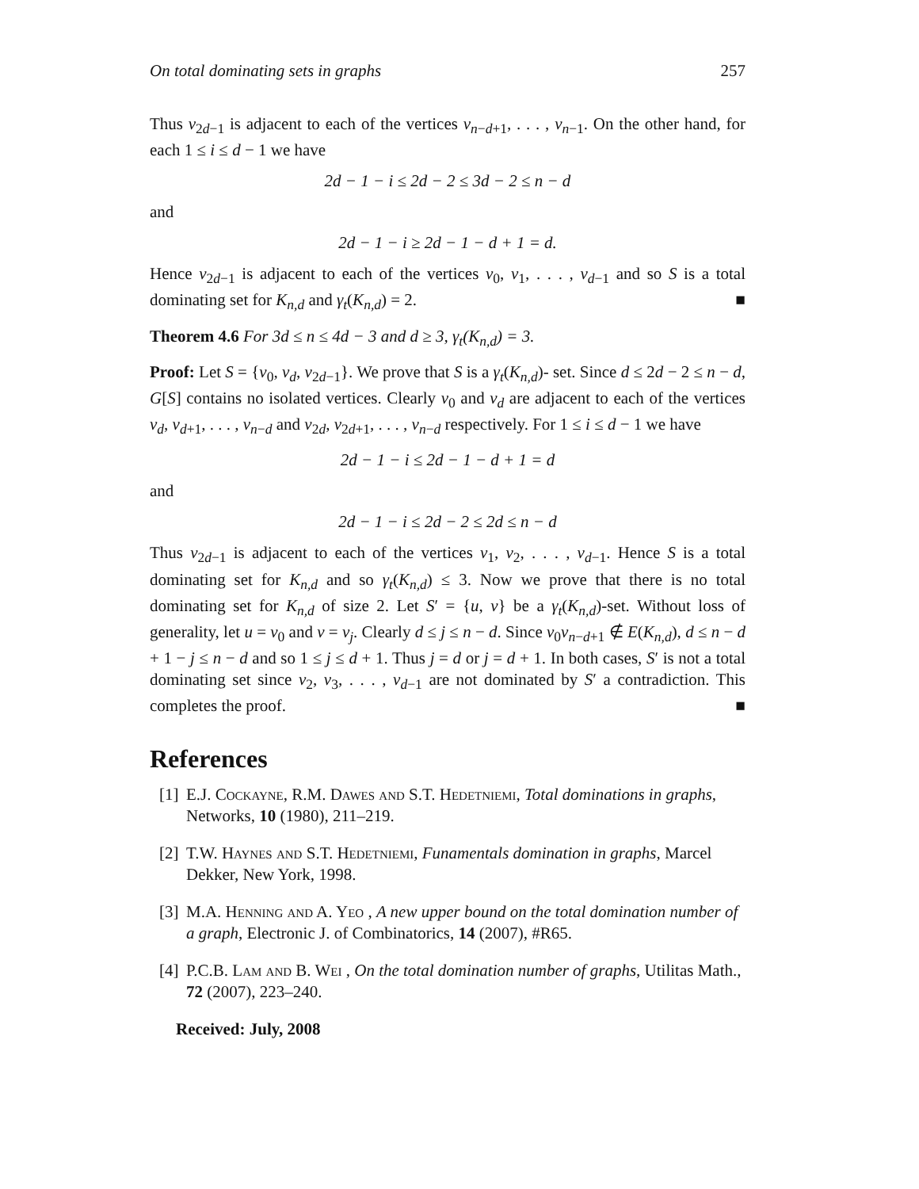On total dominating sets in graphs 257
Thus v<sub>2d−1</sub> is adjacent to each of the vertices v<sub>n−d+1</sub>, . . . , v<sub>n−1</sub>. On the other hand, for each 1 ≤ i ≤ d − 1 we have
2d − 1 − i ≤ 2d − 2 ≤ 3d − 2 ≤ n − d
and
2d − 1 − i ≥ 2d − 1 − d + 1 = d.
Hence v<sub>2d−1</sub> is adjacent to each of the vertices v<sub>0</sub>, v<sub>1</sub>, . . . , v<sub>d−1</sub> and so S is a total dominating set for K<sub>n,d</sub> and γ<sub>t</sub>(K<sub>n,d</sub>) = 2. ■
Theorem 4.6 For 3d ≤ n ≤ 4d − 3 and d ≥ 3, γ<sub>t</sub>(K<sub>n,d</sub>) = 3.
Proof: Let S = {v<sub>0</sub>, v<sub>d</sub>, v<sub>2d−1</sub>}. We prove that S is a γ<sub>t</sub>(K<sub>n,d</sub>)- set. Since d ≤ 2d − 2 ≤ n − d, G[S] contains no isolated vertices. Clearly v<sub>0</sub> and v<sub>d</sub> are adjacent to each of the vertices v<sub>d</sub>, v<sub>d+1</sub>, . . . , v<sub>n−d</sub> and v<sub>2d</sub>, v<sub>2d+1</sub>, . . . , v<sub>n−d</sub> respectively. For 1 ≤ i ≤ d − 1 we have
2d − 1 − i ≤ 2d − 1 − d + 1 = d
and
2d − 1 − i ≤ 2d − 2 ≤ 2d ≤ n − d
Thus v<sub>2d−1</sub> is adjacent to each of the vertices v<sub>1</sub>, v<sub>2</sub>, . . . , v<sub>d−1</sub>. Hence S is a total dominating set for K<sub>n,d</sub> and so γ<sub>t</sub>(K<sub>n,d</sub>) ≤ 3. Now we prove that there is no total dominating set for K<sub>n,d</sub> of size 2. Let S′ = {u, v} be a γ<sub>t</sub>(K<sub>n,d</sub>)-set. Without loss of generality, let u = v<sub>0</sub> and v = v<sub>j</sub>. Clearly d ≤ j ≤ n − d. Since v<sub>0</sub>v<sub>n−d+1</sub> ∉ E(K<sub>n,d</sub>), d ≤ n − d + 1 − j ≤ n − d and so 1 ≤ j ≤ d + 1. Thus j = d or j = d + 1. In both cases, S′ is not a total dominating set since v<sub>2</sub>, v<sub>3</sub>, . . . , v<sub>d−1</sub> are not dominated by S′ a contradiction. This completes the proof. ■
References
[1] E.J. Cockayne, R.M. Dawes and S.T. Hedetniemi, Total dominations in graphs, Networks, 10 (1980), 211–219.
[2] T.W. Haynes and S.T. Hedetniemi, Funamentals domination in graphs, Marcel Dekker, New York, 1998.
[3] M.A. Henning and A. Yeo , A new upper bound on the total domination number of a graph, Electronic J. of Combinatorics, 14 (2007), #R65.
[4] P.C.B. Lam and B. Wei , On the total domination number of graphs, Utilitas Math., 72 (2007), 223–240.
Received: July, 2008